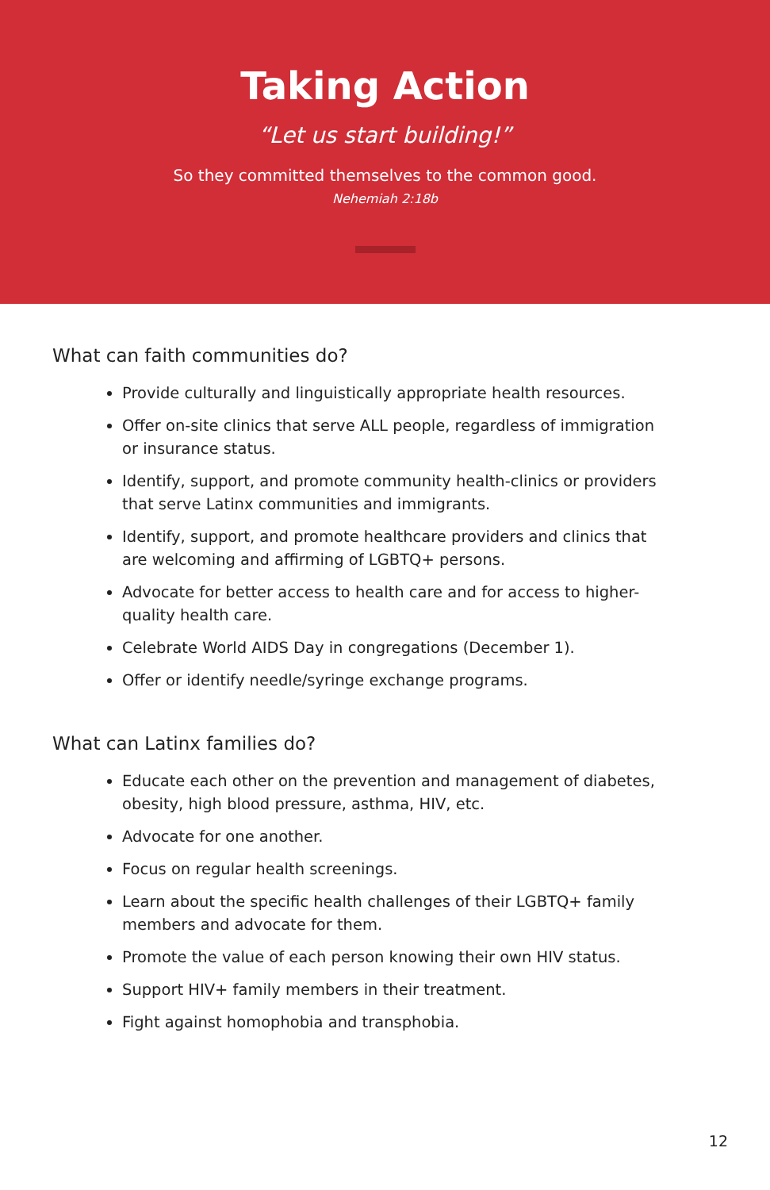Taking Action
“Let us start building!”
So they committed themselves to the common good.
Nehemiah 2:18b
What can faith communities do?
Provide culturally and linguistically appropriate health resources.
Offer on-site clinics that serve ALL people, regardless of immigration or insurance status.
Identify, support, and promote community health-clinics or providers that serve Latinx communities and immigrants.
Identify, support, and promote healthcare providers and clinics that are welcoming and affirming of LGBTQ+ persons.
Advocate for better access to health care and for access to higher-quality health care.
Celebrate World AIDS Day in congregations (December 1).
Offer or identify needle/syringe exchange programs.
What can Latinx families do?
Educate each other on the prevention and management of diabetes, obesity, high blood pressure, asthma, HIV, etc.
Advocate for one another.
Focus on regular health screenings.
Learn about the specific health challenges of their LGBTQ+ family members and advocate for them.
Promote the value of each person knowing their own HIV status.
Support HIV+ family members in their treatment.
Fight against homophobia and transphobia.
12